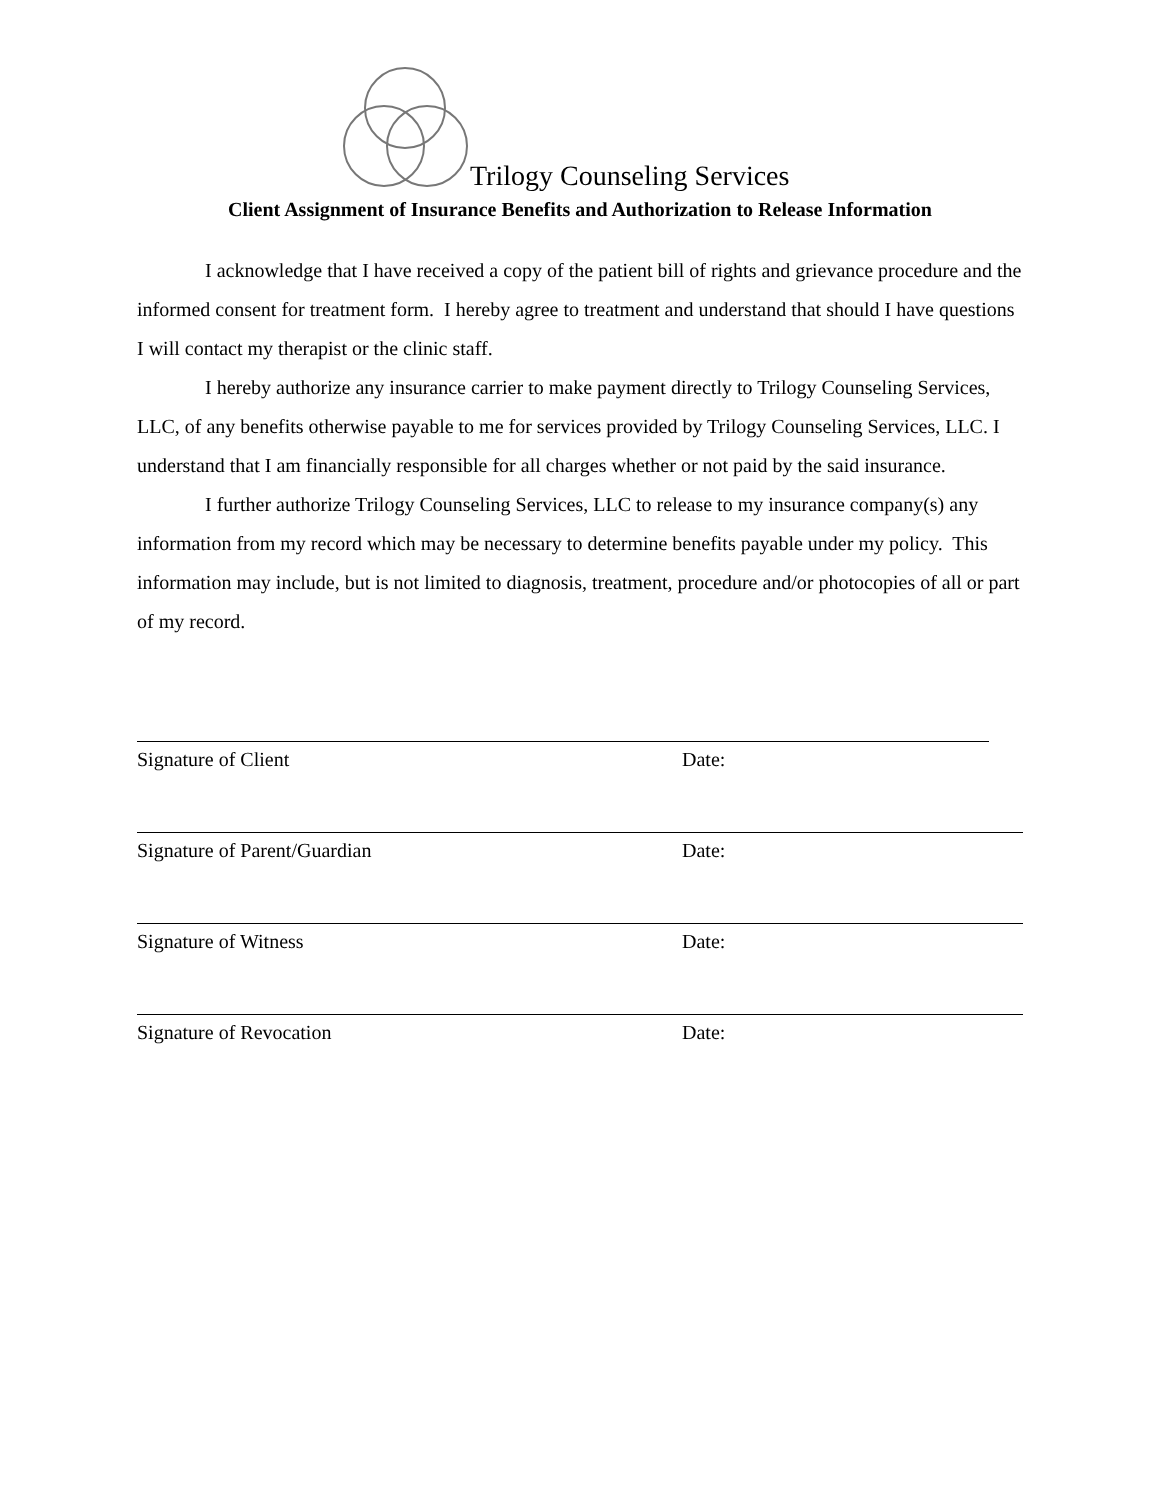Trilogy Counseling Services
Client Assignment of Insurance Benefits and Authorization to Release Information
I acknowledge that I have received a copy of the patient bill of rights and grievance procedure and the informed consent for treatment form. I hereby agree to treatment and understand that should I have questions I will contact my therapist or the clinic staff.
I hereby authorize any insurance carrier to make payment directly to Trilogy Counseling Services, LLC, of any benefits otherwise payable to me for services provided by Trilogy Counseling Services, LLC. I understand that I am financially responsible for all charges whether or not paid by the said insurance.
I further authorize Trilogy Counseling Services, LLC to release to my insurance company(s) any information from my record which may be necessary to determine benefits payable under my policy. This information may include, but is not limited to diagnosis, treatment, procedure and/or photocopies of all or part of my record.
Signature of Client Date:
Signature of Parent/Guardian Date:
Signature of Witness Date:
Signature of Revocation Date: